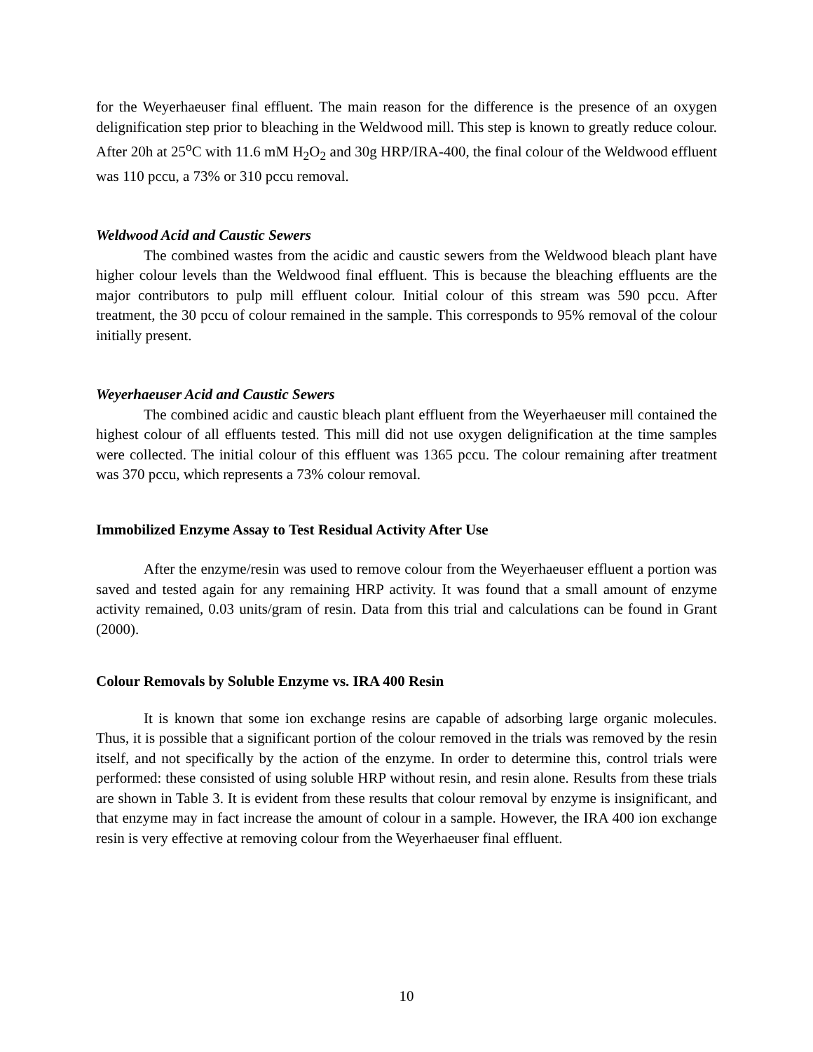for the Weyerhaeuser final effluent. The main reason for the difference is the presence of an oxygen delignification step prior to bleaching in the Weldwood mill. This step is known to greatly reduce colour. After 20h at 25<sup>o</sup>C with 11.6 mM H<sub>2</sub>O<sub>2</sub> and 30g HRP/IRA-400, the final colour of the Weldwood effluent was 110 pccu, a 73% or 310 pccu removal.
Weldwood Acid and Caustic Sewers
The combined wastes from the acidic and caustic sewers from the Weldwood bleach plant have higher colour levels than the Weldwood final effluent. This is because the bleaching effluents are the major contributors to pulp mill effluent colour. Initial colour of this stream was 590 pccu. After treatment, the 30 pccu of colour remained in the sample. This corresponds to 95% removal of the colour initially present.
Weyerhaeuser Acid and Caustic Sewers
The combined acidic and caustic bleach plant effluent from the Weyerhaeuser mill contained the highest colour of all effluents tested. This mill did not use oxygen delignification at the time samples were collected. The initial colour of this effluent was 1365 pccu. The colour remaining after treatment was 370 pccu, which represents a 73% colour removal.
Immobilized Enzyme Assay to Test Residual Activity After Use
After the enzyme/resin was used to remove colour from the Weyerhaeuser effluent a portion was saved and tested again for any remaining HRP activity. It was found that a small amount of enzyme activity remained, 0.03 units/gram of resin. Data from this trial and calculations can be found in Grant (2000).
Colour Removals by Soluble Enzyme vs. IRA 400 Resin
It is known that some ion exchange resins are capable of adsorbing large organic molecules. Thus, it is possible that a significant portion of the colour removed in the trials was removed by the resin itself, and not specifically by the action of the enzyme. In order to determine this, control trials were performed: these consisted of using soluble HRP without resin, and resin alone. Results from these trials are shown in Table 3. It is evident from these results that colour removal by enzyme is insignificant, and that enzyme may in fact increase the amount of colour in a sample. However, the IRA 400 ion exchange resin is very effective at removing colour from the Weyerhaeuser final effluent.
10